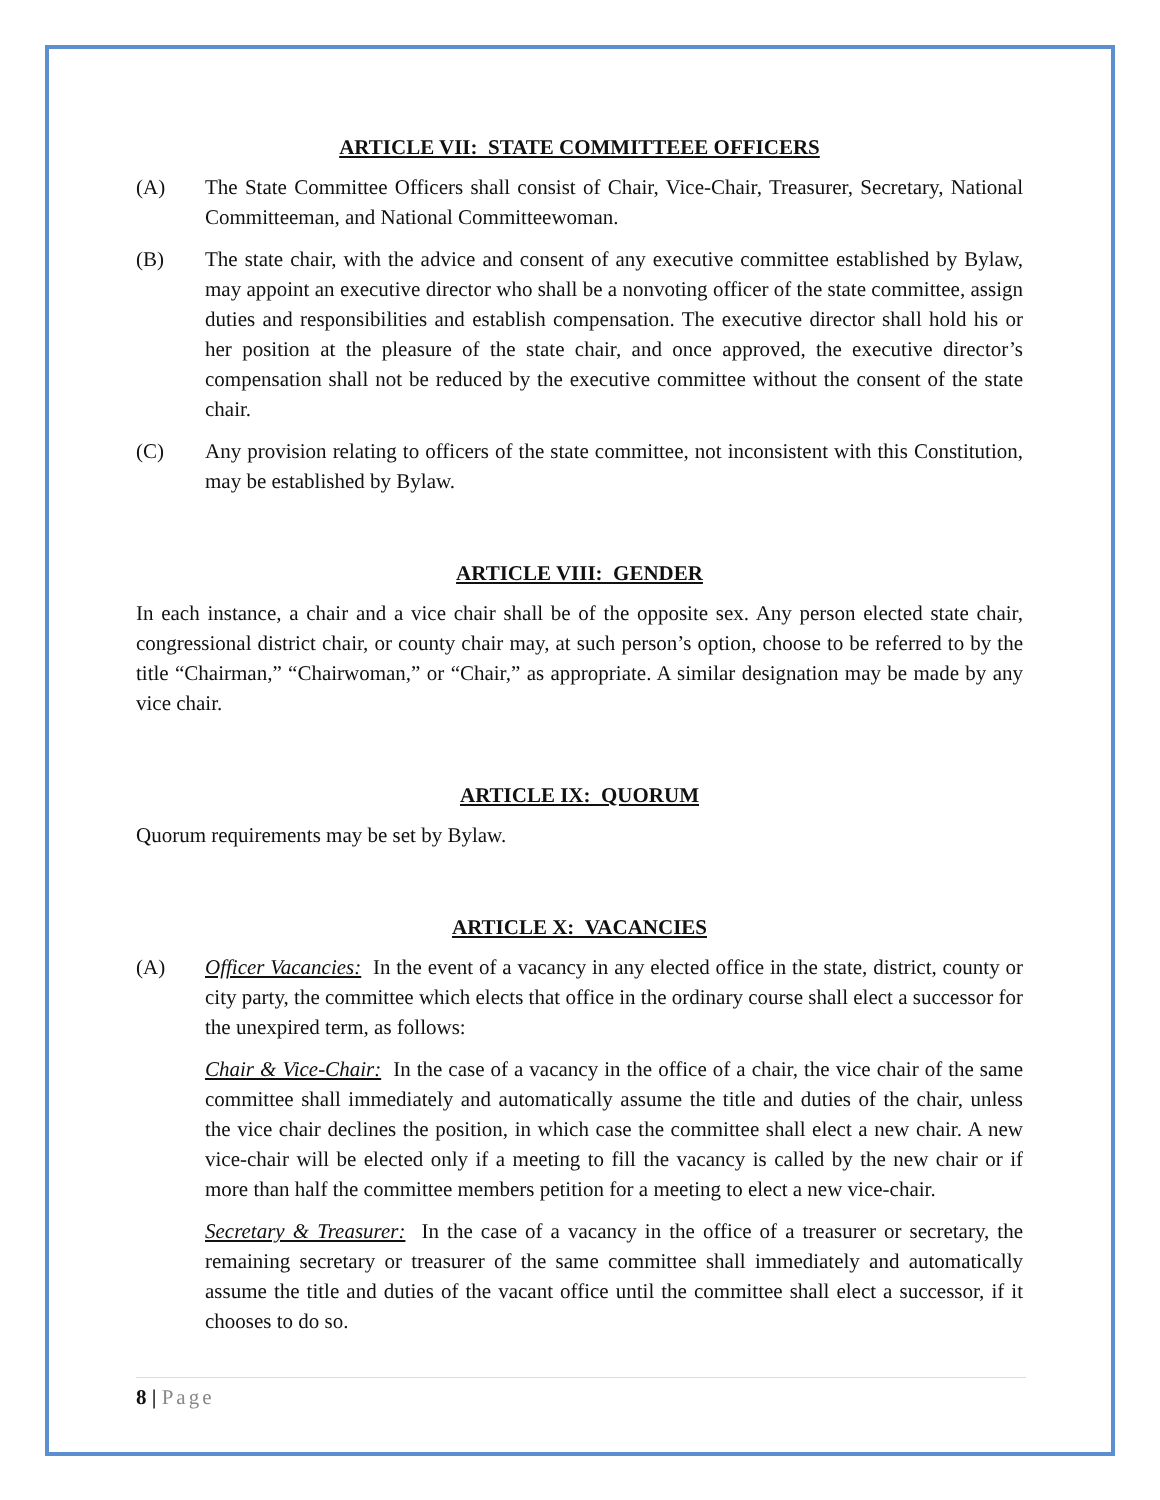ARTICLE VII: STATE COMMITTEEE OFFICERS
(A) The State Committee Officers shall consist of Chair, Vice-Chair, Treasurer, Secretary, National Committeeman, and National Committeewoman.
(B) The state chair, with the advice and consent of any executive committee established by Bylaw, may appoint an executive director who shall be a nonvoting officer of the state committee, assign duties and responsibilities and establish compensation. The executive director shall hold his or her position at the pleasure of the state chair, and once approved, the executive director’s compensation shall not be reduced by the executive committee without the consent of the state chair.
(C) Any provision relating to officers of the state committee, not inconsistent with this Constitution, may be established by Bylaw.
ARTICLE VIII: GENDER
In each instance, a chair and a vice chair shall be of the opposite sex. Any person elected state chair, congressional district chair, or county chair may, at such person’s option, choose to be referred to by the title “Chairman,” “Chairwoman,” or “Chair,” as appropriate. A similar designation may be made by any vice chair.
ARTICLE IX: QUORUM
Quorum requirements may be set by Bylaw.
ARTICLE X: VACANCIES
(A) Officer Vacancies: In the event of a vacancy in any elected office in the state, district, county or city party, the committee which elects that office in the ordinary course shall elect a successor for the unexpired term, as follows:
Chair & Vice-Chair: In the case of a vacancy in the office of a chair, the vice chair of the same committee shall immediately and automatically assume the title and duties of the chair, unless the vice chair declines the position, in which case the committee shall elect a new chair. A new vice-chair will be elected only if a meeting to fill the vacancy is called by the new chair or if more than half the committee members petition for a meeting to elect a new vice-chair.
Secretary & Treasurer: In the case of a vacancy in the office of a treasurer or secretary, the remaining secretary or treasurer of the same committee shall immediately and automatically assume the title and duties of the vacant office until the committee shall elect a successor, if it chooses to do so.
8 | Page